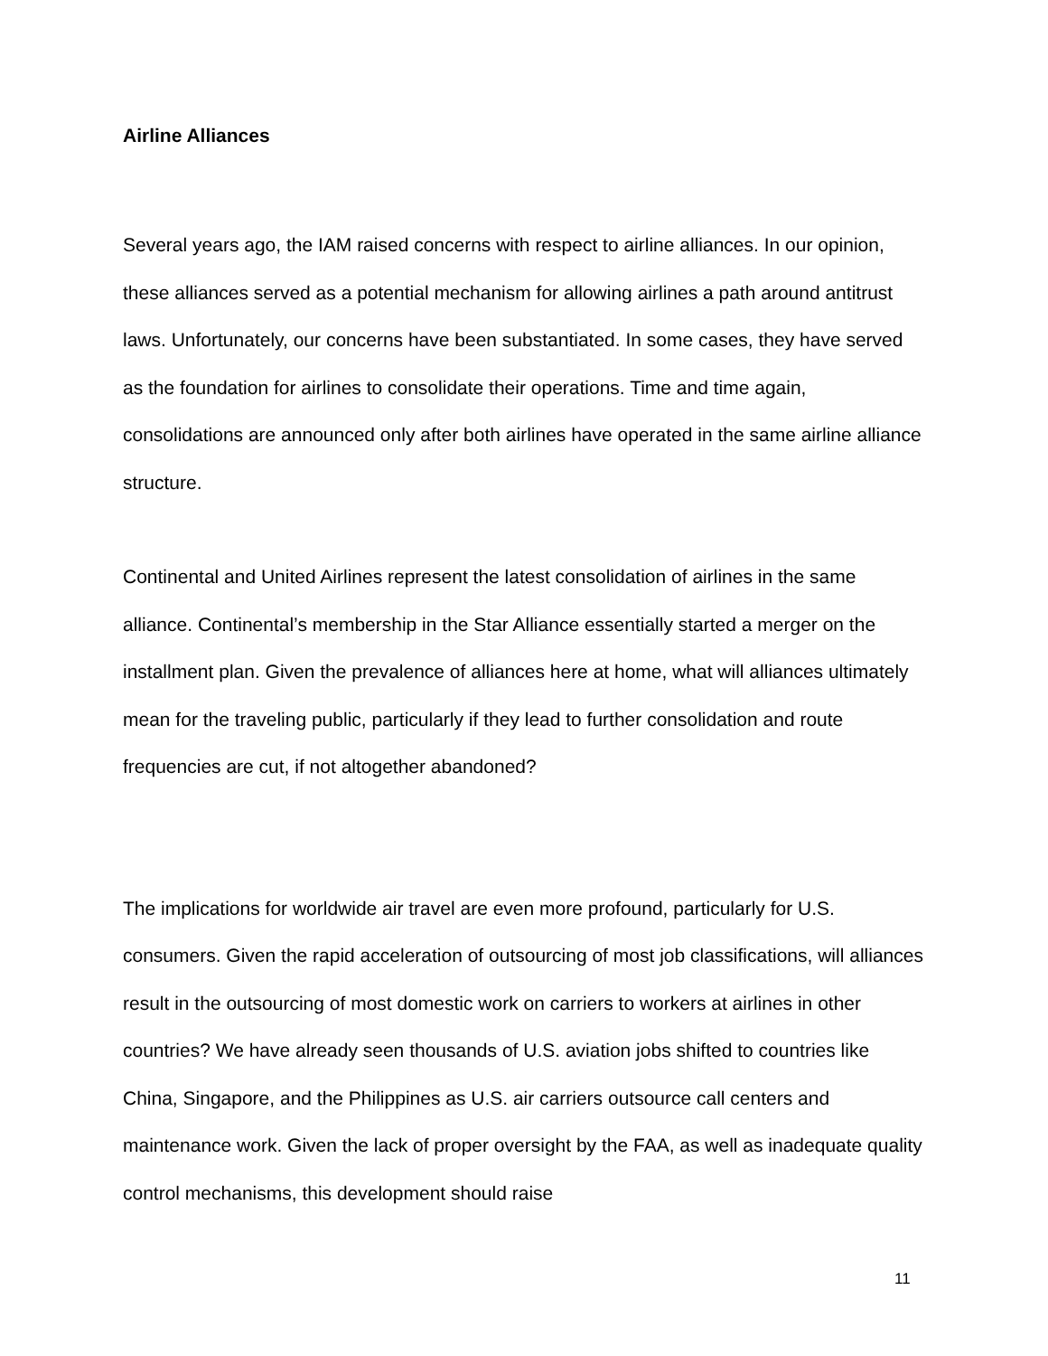Airline Alliances
Several years ago, the IAM raised concerns with respect to airline alliances. In our opinion, these alliances served as a potential mechanism for allowing airlines a path around antitrust laws. Unfortunately, our concerns have been substantiated. In some cases, they have served as the foundation for airlines to consolidate their operations. Time and time again, consolidations are announced only after both airlines have operated in the same airline alliance structure.
Continental and United Airlines represent the latest consolidation of airlines in the same alliance. Continental’s membership in the Star Alliance essentially started a merger on the installment plan. Given the prevalence of alliances here at home, what will alliances ultimately mean for the traveling public, particularly if they lead to further consolidation and route frequencies are cut, if not altogether abandoned?
The implications for worldwide air travel are even more profound, particularly for U.S. consumers. Given the rapid acceleration of outsourcing of most job classifications, will alliances result in the outsourcing of most domestic work on carriers to workers at airlines in other countries? We have already seen thousands of U.S. aviation jobs shifted to countries like China, Singapore, and the Philippines as U.S. air carriers outsource call centers and maintenance work. Given the lack of proper oversight by the FAA, as well as inadequate quality control mechanisms, this development should raise
11